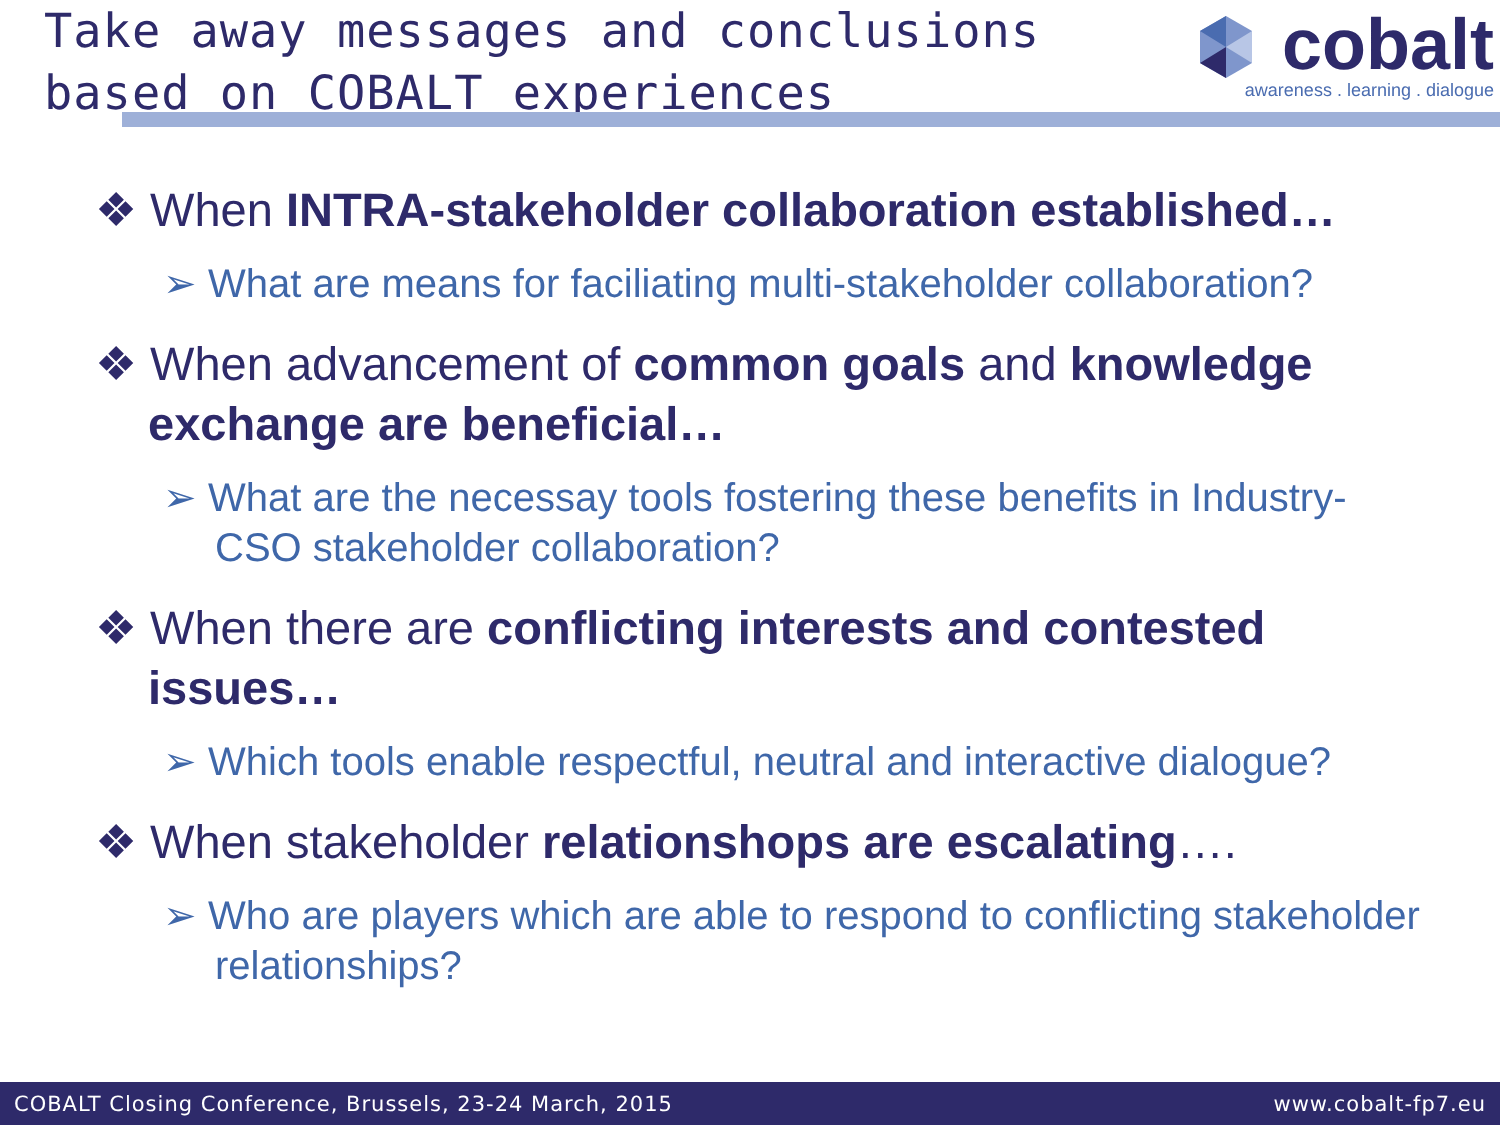Take away messages and conclusions
based on COBALT experiences
cobalt
awareness . learning . dialogue
❖ When INTRA-stakeholder collaboration established…
➢ What are means for faciliating multi-stakeholder collaboration?
❖ When advancement of common goals and knowledge exchange are beneficial…
➢ What are the necessay tools fostering these benefits in Industry-CSO stakeholder collaboration?
❖ When there are conflicting interests and contested issues…
➢ Which tools enable respectful, neutral and interactive dialogue?
❖ When stakeholder relationshops are escalating….
➢ Who are players which are able to respond to conflicting stakeholder relationships?
COBALT Closing Conference, Brussels, 23-24 March, 2015 www.cobalt-fp7.eu